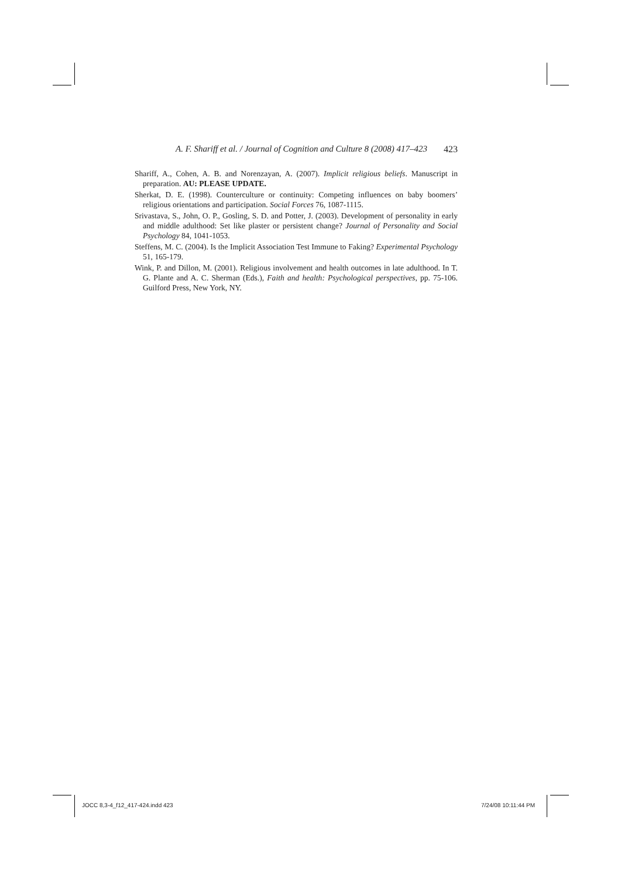A. F. Shariff et al. / Journal of Cognition and Culture 8 (2008) 417–423 423
Shariff, A., Cohen, A. B. and Norenzayan, A. (2007). Implicit religious beliefs. Manuscript in preparation. AU: PLEASE UPDATE.
Sherkat, D. E. (1998). Counterculture or continuity: Competing influences on baby boomers’ religious orientations and participation. Social Forces 76, 1087-1115.
Srivastava, S., John, O. P., Gosling, S. D. and Potter, J. (2003). Development of personality in early and middle adulthood: Set like plaster or persistent change? Journal of Personality and Social Psychology 84, 1041-1053.
Steffens, M. C. (2004). Is the Implicit Association Test Immune to Faking? Experimental Psychology 51, 165-179.
Wink, P. and Dillon, M. (2001). Religious involvement and health outcomes in late adulthood. In T. G. Plante and A. C. Sherman (Eds.), Faith and health: Psychological perspectives, pp. 75-106. Guilford Press, New York, NY.
JOCC 8,3-4_f12_417-424.indd 423
7/24/08 10:11:44 PM